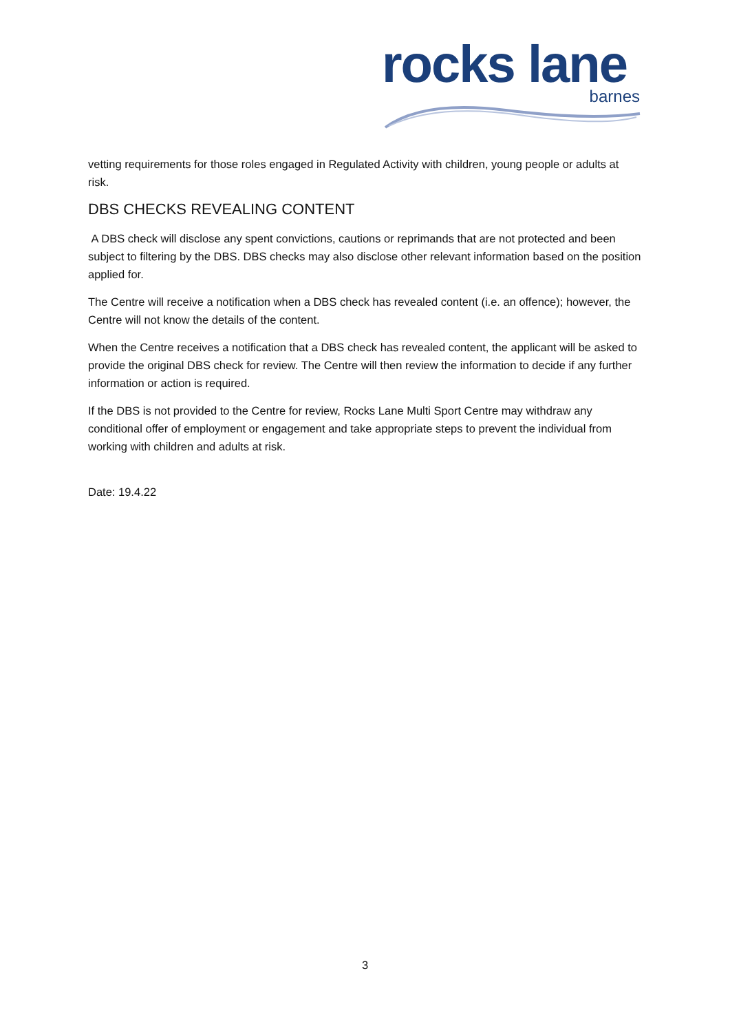rocks lane
barnes
vetting requirements for those roles engaged in Regulated Activity with children, young people or adults at risk.
DBS CHECKS REVEALING CONTENT
A DBS check will disclose any spent convictions, cautions or reprimands that are not protected and been subject to filtering by the DBS. DBS checks may also disclose other relevant information based on the position applied for.
The Centre will receive a notification when a DBS check has revealed content (i.e. an offence); however, the Centre will not know the details of the content.
When the Centre receives a notification that a DBS check has revealed content, the applicant will be asked to provide the original DBS check for review. The Centre will then review the information to decide if any further information or action is required.
If the DBS is not provided to the Centre for review, Rocks Lane Multi Sport Centre may withdraw any conditional offer of employment or engagement and take appropriate steps to prevent the individual from working with children and adults at risk.
Date: 19.4.22
3